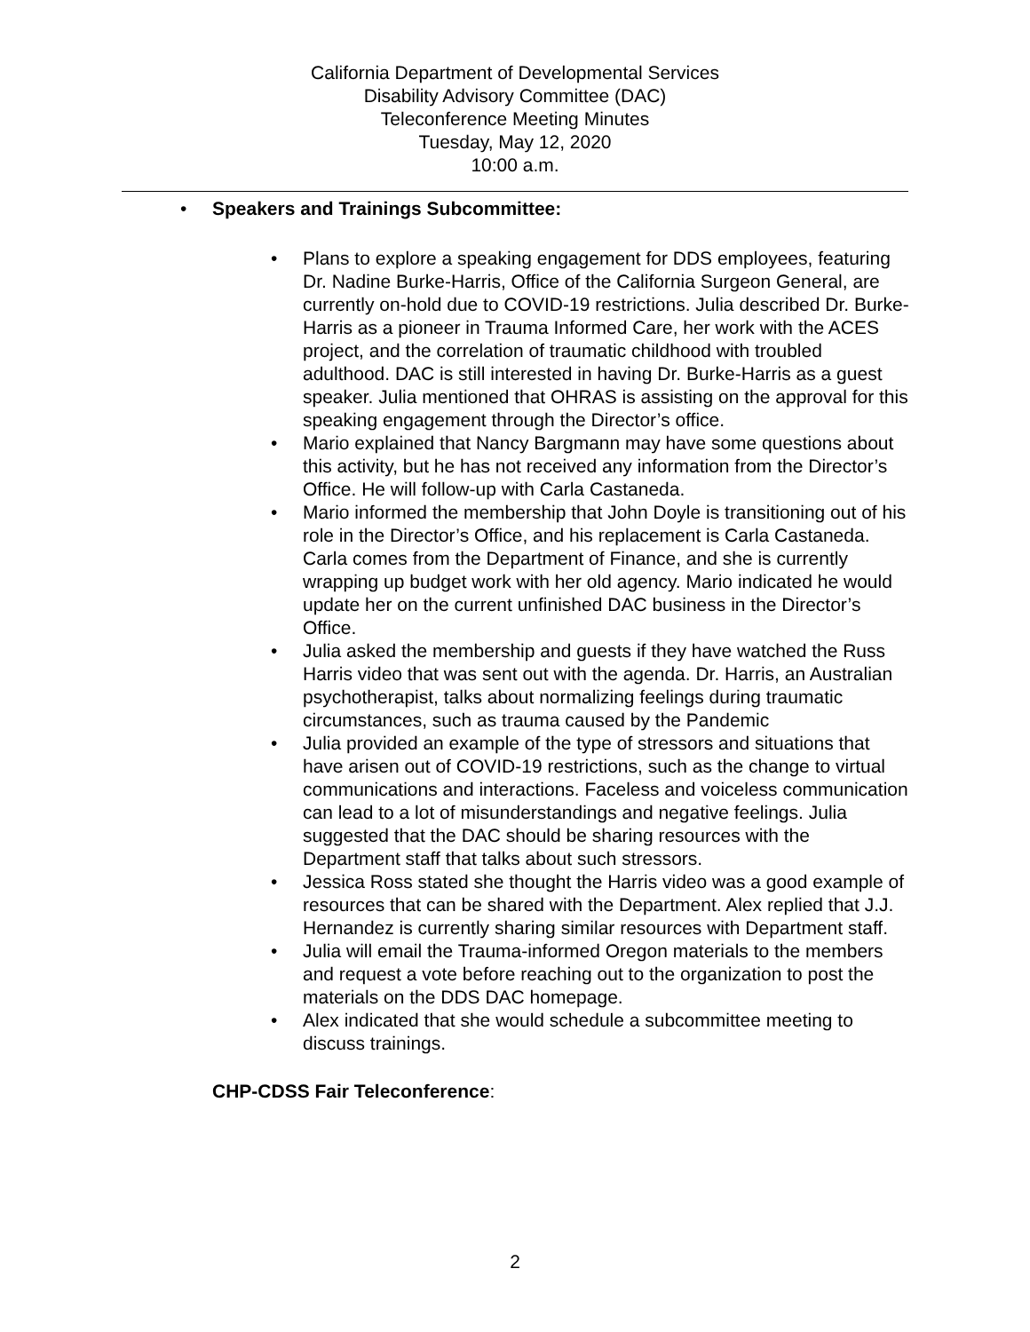California Department of Developmental Services
Disability Advisory Committee (DAC)
Teleconference Meeting Minutes
Tuesday, May 12, 2020
10:00 a.m.
• Speakers and Trainings Subcommittee:
• Plans to explore a speaking engagement for DDS employees, featuring Dr. Nadine Burke-Harris, Office of the California Surgeon General, are currently on-hold due to COVID-19 restrictions. Julia described Dr. Burke-Harris as a pioneer in Trauma Informed Care, her work with the ACES project, and the correlation of traumatic childhood with troubled adulthood. DAC is still interested in having Dr. Burke-Harris as a guest speaker. Julia mentioned that OHRAS is assisting on the approval for this speaking engagement through the Director’s office.
• Mario explained that Nancy Bargmann may have some questions about this activity, but he has not received any information from the Director’s Office. He will follow-up with Carla Castaneda.
• Mario informed the membership that John Doyle is transitioning out of his role in the Director’s Office, and his replacement is Carla Castaneda. Carla comes from the Department of Finance, and she is currently wrapping up budget work with her old agency. Mario indicated he would update her on the current unfinished DAC business in the Director’s Office.
• Julia asked the membership and guests if they have watched the Russ Harris video that was sent out with the agenda. Dr. Harris, an Australian psychotherapist, talks about normalizing feelings during traumatic circumstances, such as trauma caused by the Pandemic
• Julia provided an example of the type of stressors and situations that have arisen out of COVID-19 restrictions, such as the change to virtual communications and interactions. Faceless and voiceless communication can lead to a lot of misunderstandings and negative feelings. Julia suggested that the DAC should be sharing resources with the Department staff that talks about such stressors.
• Jessica Ross stated she thought the Harris video was a good example of resources that can be shared with the Department. Alex replied that J.J. Hernandez is currently sharing similar resources with Department staff.
• Julia will email the Trauma-informed Oregon materials to the members and request a vote before reaching out to the organization to post the materials on the DDS DAC homepage.
• Alex indicated that she would schedule a subcommittee meeting to discuss trainings.
CHP-CDSS Fair Teleconference:
2